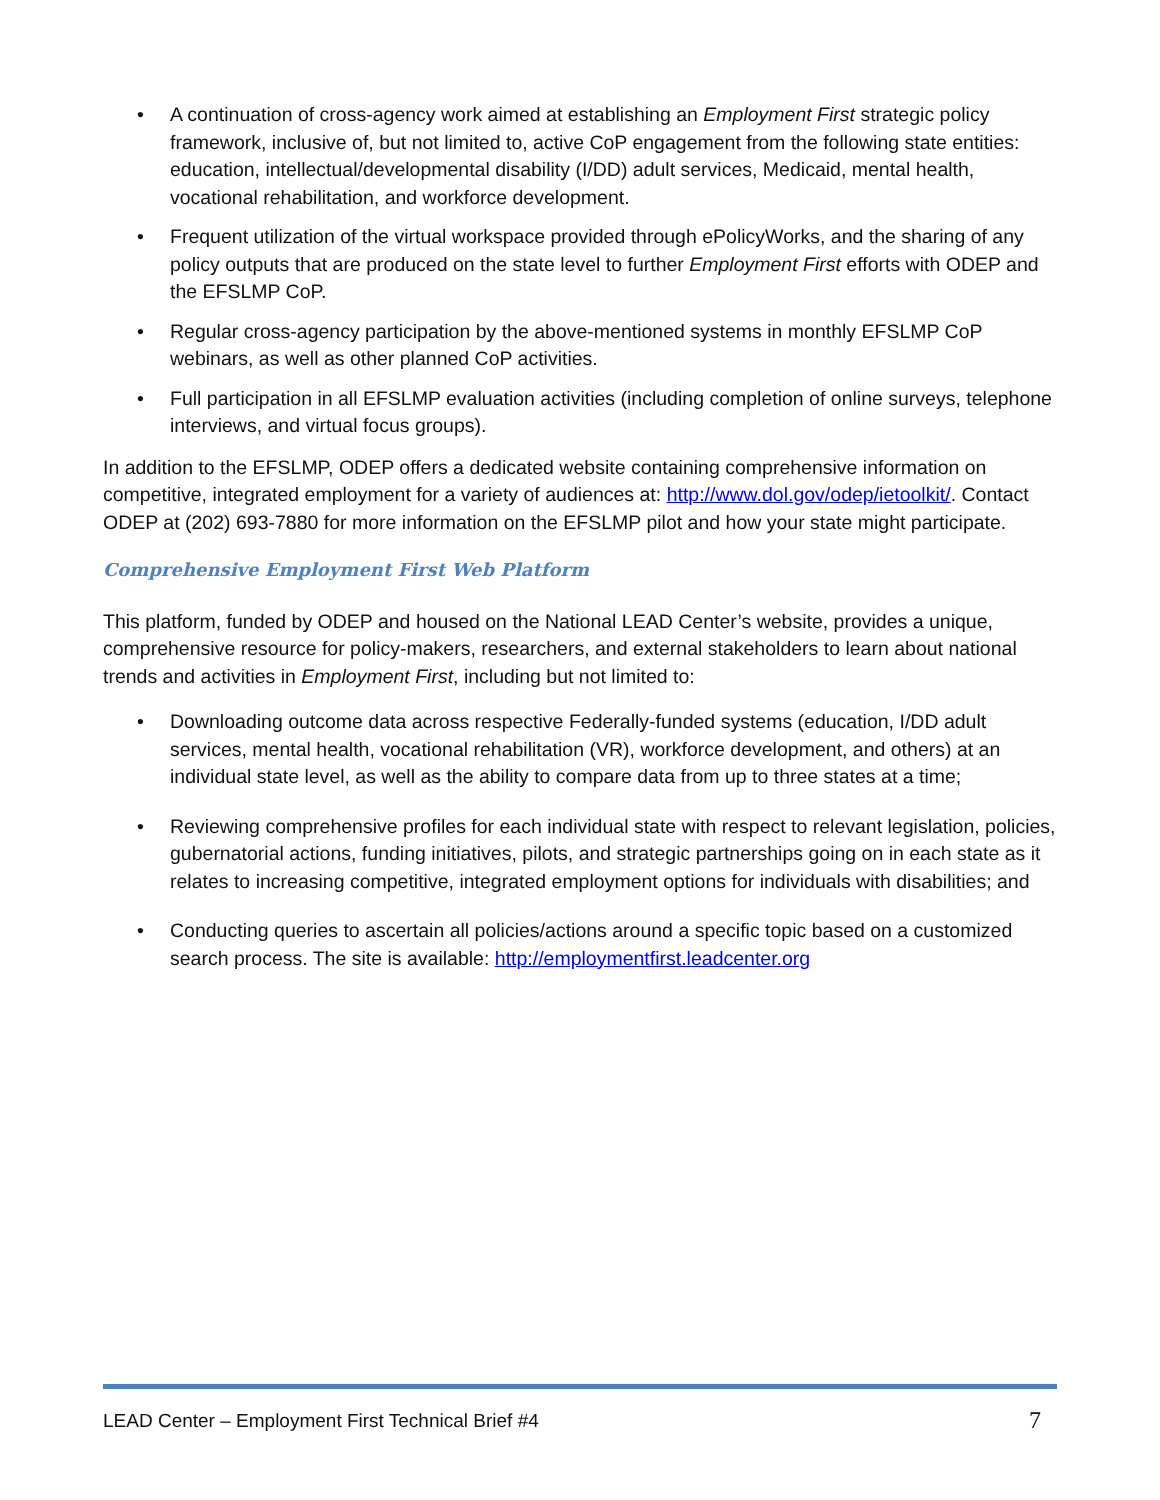• A continuation of cross-agency work aimed at establishing an Employment First strategic policy framework, inclusive of, but not limited to, active CoP engagement from the following state entities: education, intellectual/developmental disability (I/DD) adult services, Medicaid, mental health, vocational rehabilitation, and workforce development.
• Frequent utilization of the virtual workspace provided through ePolicyWorks, and the sharing of any policy outputs that are produced on the state level to further Employment First efforts with ODEP and the EFSLMP CoP.
• Regular cross-agency participation by the above-mentioned systems in monthly EFSLMP CoP webinars, as well as other planned CoP activities.
• Full participation in all EFSLMP evaluation activities (including completion of online surveys, telephone interviews, and virtual focus groups).
In addition to the EFSLMP, ODEP offers a dedicated website containing comprehensive information on competitive, integrated employment for a variety of audiences at: http://www.dol.gov/odep/ietoolkit/. Contact ODEP at (202) 693-7880 for more information on the EFSLMP pilot and how your state might participate.
Comprehensive Employment First Web Platform
This platform, funded by ODEP and housed on the National LEAD Center’s website, provides a unique, comprehensive resource for policy-makers, researchers, and external stakeholders to learn about national trends and activities in Employment First, including but not limited to:
• Downloading outcome data across respective Federally-funded systems (education, I/DD adult services, mental health, vocational rehabilitation (VR), workforce development, and others) at an individual state level, as well as the ability to compare data from up to three states at a time;
• Reviewing comprehensive profiles for each individual state with respect to relevant legislation, policies, gubernatorial actions, funding initiatives, pilots, and strategic partnerships going on in each state as it relates to increasing competitive, integrated employment options for individuals with disabilities; and
• Conducting queries to ascertain all policies/actions around a specific topic based on a customized search process. The site is available: http://employmentfirst.leadcenter.org
LEAD Center – Employment First Technical Brief #4 7